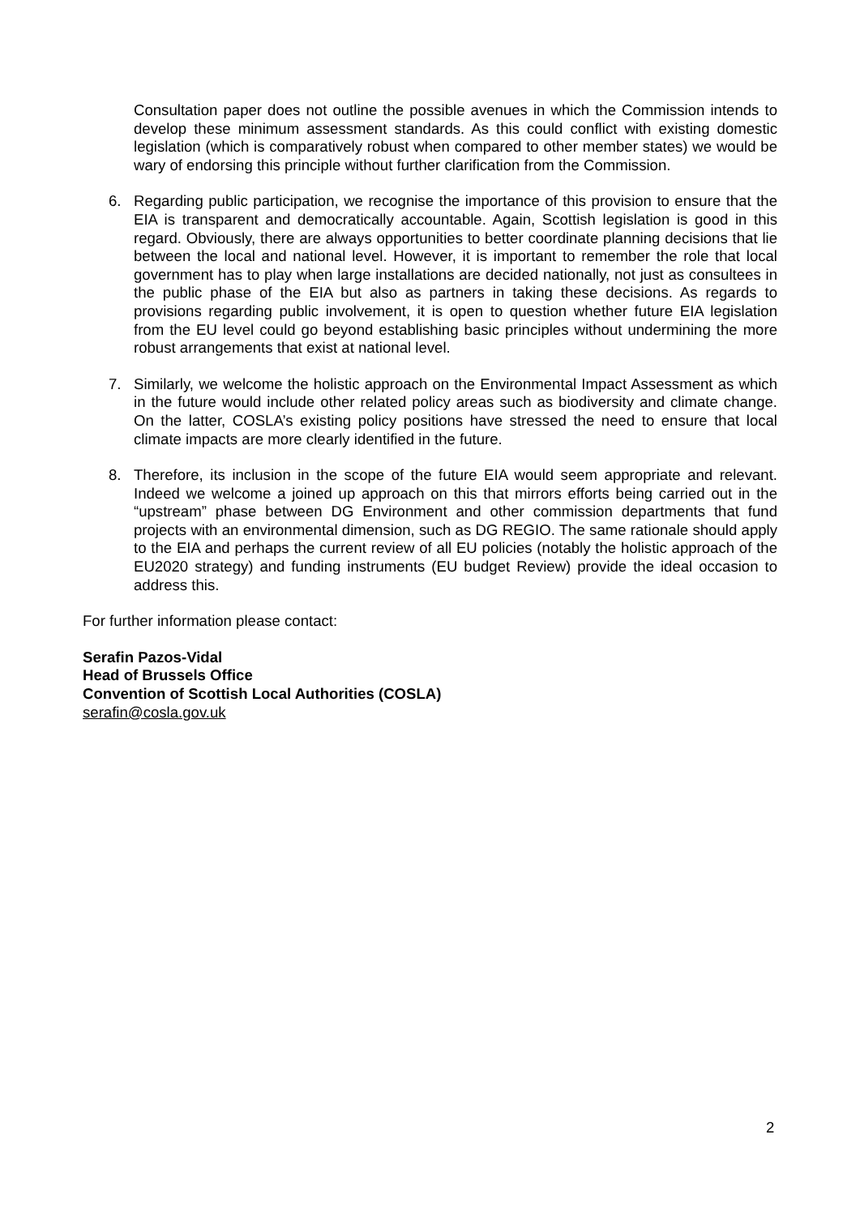Consultation paper does not outline the possible avenues in which the Commission intends to develop these minimum assessment standards. As this could conflict with existing domestic legislation (which is comparatively robust when compared to other member states) we would be wary of endorsing this principle without further clarification from the Commission.
6. Regarding public participation, we recognise the importance of this provision to ensure that the EIA is transparent and democratically accountable. Again, Scottish legislation is good in this regard. Obviously, there are always opportunities to better coordinate planning decisions that lie between the local and national level. However, it is important to remember the role that local government has to play when large installations are decided nationally, not just as consultees in the public phase of the EIA but also as partners in taking these decisions. As regards to provisions regarding public involvement, it is open to question whether future EIA legislation from the EU level could go beyond establishing basic principles without undermining the more robust arrangements that exist at national level.
7. Similarly, we welcome the holistic approach on the Environmental Impact Assessment as which in the future would include other related policy areas such as biodiversity and climate change. On the latter, COSLA’s existing policy positions have stressed the need to ensure that local climate impacts are more clearly identified in the future.
8. Therefore, its inclusion in the scope of the future EIA would seem appropriate and relevant. Indeed we welcome a joined up approach on this that mirrors efforts being carried out in the “upstream” phase between DG Environment and other commission departments that fund projects with an environmental dimension, such as DG REGIO. The same rationale should apply to the EIA and perhaps the current review of all EU policies (notably the holistic approach of the EU2020 strategy) and funding instruments (EU budget Review) provide the ideal occasion to address this.
For further information please contact:
Serafin Pazos-Vidal
Head of Brussels Office
Convention of Scottish Local Authorities (COSLA)
serafin@cosla.gov.uk
2